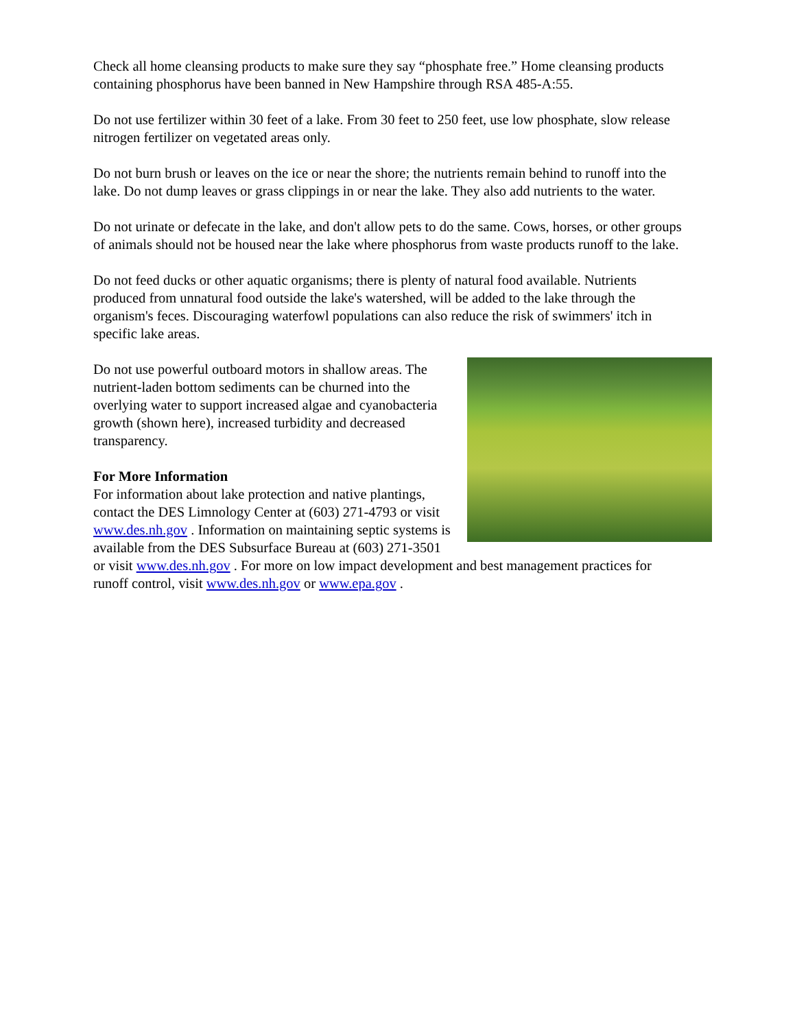Check all home cleansing products to make sure they say “phosphate free.” Home cleansing products containing phosphorus have been banned in New Hampshire through RSA 485-A:55.
Do not use fertilizer within 30 feet of a lake. From 30 feet to 250 feet, use low phosphate, slow release nitrogen fertilizer on vegetated areas only.
Do not burn brush or leaves on the ice or near the shore; the nutrients remain behind to runoff into the lake. Do not dump leaves or grass clippings in or near the lake. They also add nutrients to the water.
Do not urinate or defecate in the lake, and don't allow pets to do the same. Cows, horses, or other groups of animals should not be housed near the lake where phosphorus from waste products runoff to the lake.
Do not feed ducks or other aquatic organisms; there is plenty of natural food available. Nutrients produced from unnatural food outside the lake's watershed, will be added to the lake through the organism's feces. Discouraging waterfowl populations can also reduce the risk of swimmers' itch in specific lake areas.
Do not use powerful outboard motors in shallow areas. The nutrient-laden bottom sediments can be churned into the overlying water to support increased algae and cyanobacteria growth (shown here), increased turbidity and decreased transparency.
For More Information
For information about lake protection and native plantings, contact the DES Limnology Center at (603) 271-4793 or visit www.des.nh.gov . Information on maintaining septic systems is available from the DES Subsurface Bureau at (603) 271-3501 or visit www.des.nh.gov . For more on low impact development and best management practices for runoff control, visit www.des.nh.gov or www.epa.gov .